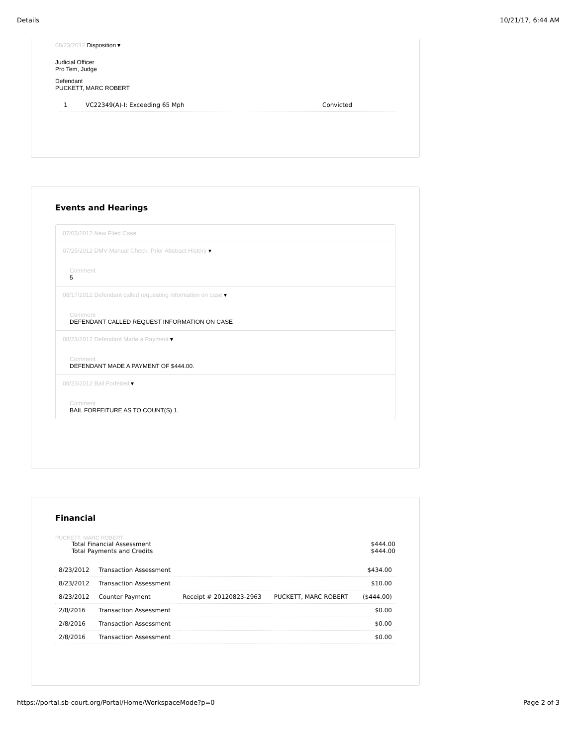Details 10/21/17, 6:44 AM
08/23/2012 Disposition ▾
Judicial Officer
Pro Tem, Judge
Defendant
PUCKETT, MARC ROBERT
| 1 | VC22349(A)-I: Exceeding 65 Mph | Convicted |
Events and Hearings
07/03/2012 New Filed Case
07/25/2012 DMV Manual Check: Prior Abstract History ▾
Comment
5
08/17/2012 Defendant called requesting information on case ▾
Comment
DEFENDANT CALLED REQUEST INFORMATION ON CASE
08/23/2012 Defendant Made a Payment ▾
Comment
DEFENDANT MADE A PAYMENT OF $444.00.
08/23/2012 Bail Forfeited ▾
Comment
BAIL FORFEITURE AS TO COUNT(S) 1.
Financial
PUCKETT, MARC ROBERT
Total Financial Assessment $444.00
Total Payments and Credits $444.00
| 8/23/2012 | Transaction Assessment | | | $434.00 |
| 8/23/2012 | Transaction Assessment | | | $10.00 |
| 8/23/2012 | Counter Payment | Receipt # 20120823-2963 | PUCKETT, MARC ROBERT | ($444.00) |
| 2/8/2016 | Transaction Assessment | | | $0.00 |
| 2/8/2016 | Transaction Assessment | | | $0.00 |
| 2/8/2016 | Transaction Assessment | | | $0.00 |
https://portal.sb-court.org/Portal/Home/WorkspaceMode?p=0 Page 2 of 3